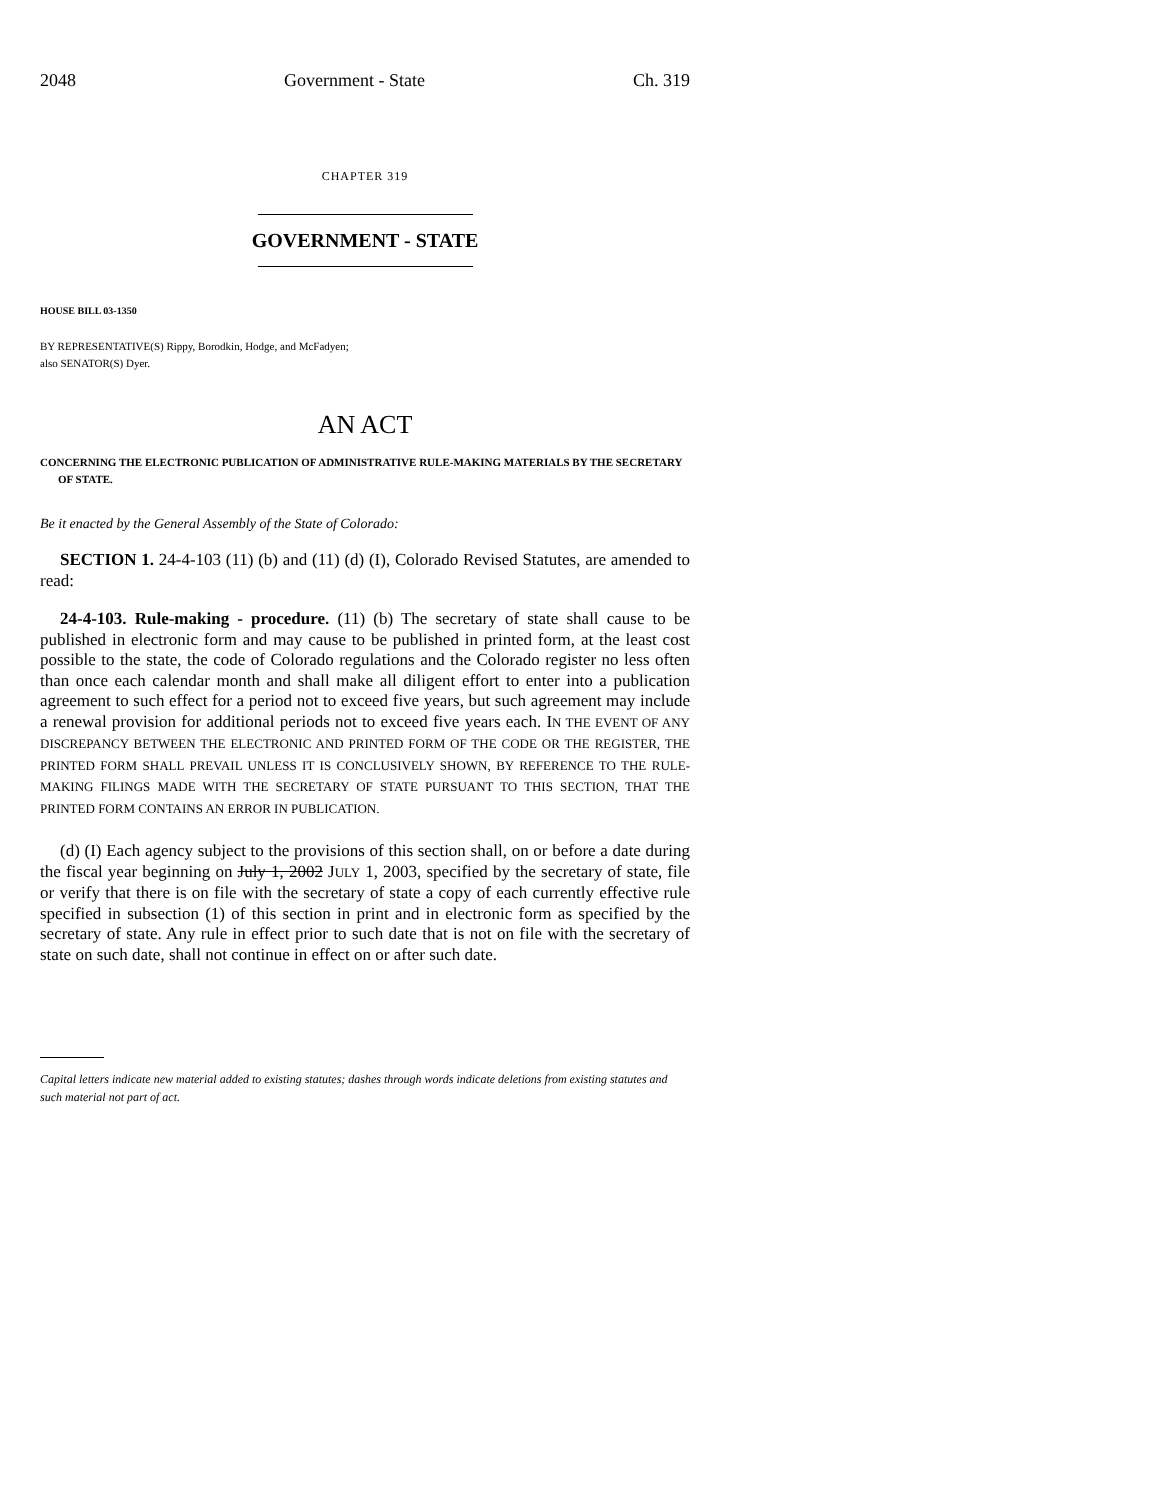2048 Government - State Ch. 319
CHAPTER 319
GOVERNMENT - STATE
HOUSE BILL 03-1350
BY REPRESENTATIVE(S) Rippy, Borodkin, Hodge, and McFadyen;
also SENATOR(S) Dyer.
AN ACT
CONCERNING THE ELECTRONIC PUBLICATION OF ADMINISTRATIVE RULE-MAKING MATERIALS BY THE SECRETARY OF STATE.
Be it enacted by the General Assembly of the State of Colorado:
SECTION 1. 24-4-103 (11) (b) and (11) (d) (I), Colorado Revised Statutes, are amended to read:
24-4-103. Rule-making - procedure. (11) (b) The secretary of state shall cause to be published in electronic form and may cause to be published in printed form, at the least cost possible to the state, the code of Colorado regulations and the Colorado register no less often than once each calendar month and shall make all diligent effort to enter into a publication agreement to such effect for a period not to exceed five years, but such agreement may include a renewal provision for additional periods not to exceed five years each. IN THE EVENT OF ANY DISCREPANCY BETWEEN THE ELECTRONIC AND PRINTED FORM OF THE CODE OR THE REGISTER, THE PRINTED FORM SHALL PREVAIL UNLESS IT IS CONCLUSIVELY SHOWN, BY REFERENCE TO THE RULE-MAKING FILINGS MADE WITH THE SECRETARY OF STATE PURSUANT TO THIS SECTION, THAT THE PRINTED FORM CONTAINS AN ERROR IN PUBLICATION.
(d) (I) Each agency subject to the provisions of this section shall, on or before a date during the fiscal year beginning on July 1, 2002 JULY 1, 2003, specified by the secretary of state, file or verify that there is on file with the secretary of state a copy of each currently effective rule specified in subsection (1) of this section in print and in electronic form as specified by the secretary of state. Any rule in effect prior to such date that is not on file with the secretary of state on such date, shall not continue in effect on or after such date.
Capital letters indicate new material added to existing statutes; dashes through words indicate deletions from existing statutes and such material not part of act.